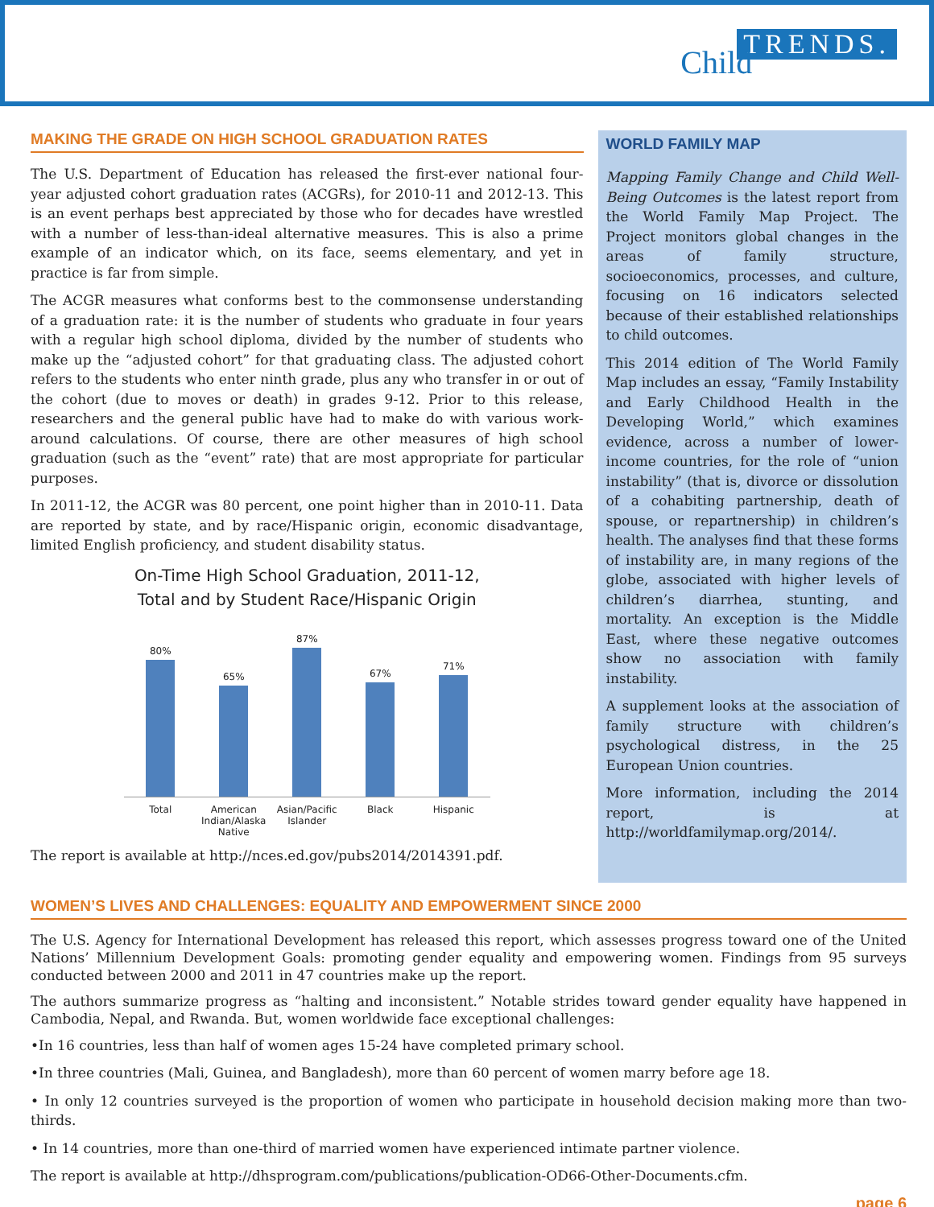TRENDS.
Child
MAKING THE GRADE ON HIGH SCHOOL GRADUATION RATES
The U.S. Department of Education has released the first-ever national four-year adjusted cohort graduation rates (ACGRs), for 2010-11 and 2012-13. This is an event perhaps best appreciated by those who for decades have wrestled with a number of less-than-ideal alternative measures. This is also a prime example of an indicator which, on its face, seems elementary, and yet in practice is far from simple.
The ACGR measures what conforms best to the commonsense understanding of a graduation rate: it is the number of students who graduate in four years with a regular high school diploma, divided by the number of students who make up the “adjusted cohort” for that graduating class. The adjusted cohort refers to the students who enter ninth grade, plus any who transfer in or out of the cohort (due to moves or death) in grades 9-12. Prior to this release, researchers and the general public have had to make do with various work-around calculations. Of course, there are other measures of high school graduation (such as the “event” rate) that are most appropriate for particular purposes.
In 2011-12, the ACGR was 80 percent, one point higher than in 2010-11. Data are reported by state, and by race/Hispanic origin, economic disadvantage, limited English proficiency, and student disability status.
On-Time High School Graduation, 2011-12,
Total and by Student Race/Hispanic Origin
80%
65%
87%
67%
71%
Total American Indian/Alaska Native Asian/Pacific Islander Black Hispanic
The report is available at http://nces.ed.gov/pubs2014/2014391.pdf.
WORLD FAMILY MAP
Mapping Family Change and Child Well-Being Outcomes is the latest report from the World Family Map Project. The Project monitors global changes in the areas of family structure, socioeconomics, processes, and culture, focusing on 16 indicators selected because of their established relationships to child outcomes.
This 2014 edition of The World Family Map includes an essay, “Family Instability and Early Childhood Health in the Developing World,” which examines evidence, across a number of lower-income countries, for the role of “union instability” (that is, divorce or dissolution of a cohabiting partnership, death of spouse, or repartnership) in children’s health. The analyses find that these forms of instability are, in many regions of the globe, associated with higher levels of children’s diarrhea, stunting, and mortality. An exception is the Middle East, where these negative outcomes show no association with family instability.
A supplement looks at the association of family structure with children’s psychological distress, in the 25 European Union countries.
More information, including the 2014 report, is at http://worldfamilymap.org/2014/.
WOMEN’S LIVES AND CHALLENGES: EQUALITY AND EMPOWERMENT SINCE 2000
The U.S. Agency for International Development has released this report, which assesses progress toward one of the United Nations’ Millennium Development Goals: promoting gender equality and empowering women. Findings from 95 surveys conducted between 2000 and 2011 in 47 countries make up the report.
The authors summarize progress as “halting and inconsistent.” Notable strides toward gender equality have happened in Cambodia, Nepal, and Rwanda. But, women worldwide face exceptional challenges:
•In 16 countries, less than half of women ages 15-24 have completed primary school.
•In three countries (Mali, Guinea, and Bangladesh), more than 60 percent of women marry before age 18.
• In only 12 countries surveyed is the proportion of women who participate in household decision making more than two-thirds.
• In 14 countries, more than one-third of married women have experienced intimate partner violence.
The report is available at http://dhsprogram.com/publications/publication-OD66-Other-Documents.cfm.
page 6